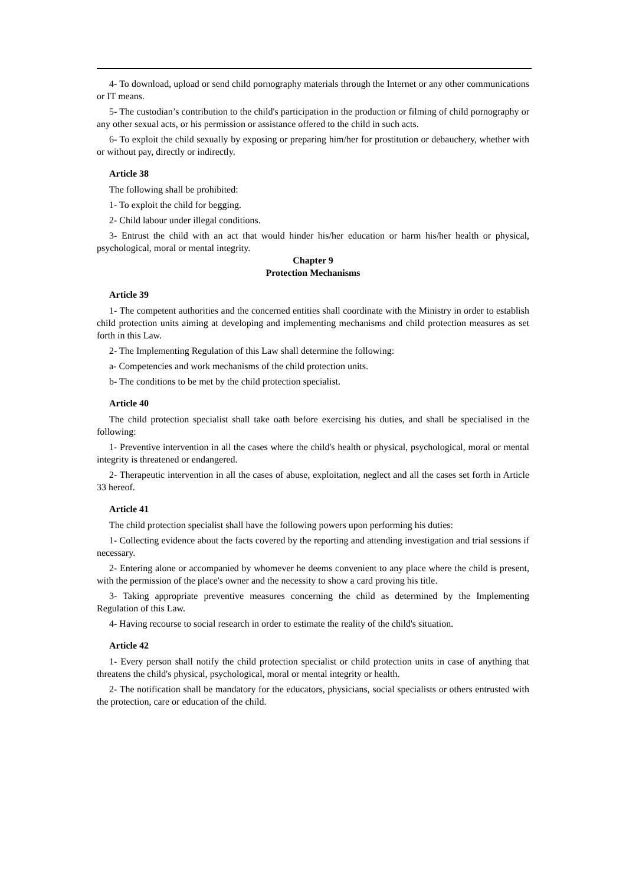4- To download, upload or send child pornography materials through the Internet or any other communications or IT means.
5- The custodian’s contribution to the child's participation in the production or filming of child pornography or any other sexual acts, or his permission or assistance offered to the child in such acts.
6- To exploit the child sexually by exposing or preparing him/her for prostitution or debauchery, whether with or without pay, directly or indirectly.
Article 38
The following shall be prohibited:
1- To exploit the child for begging.
2- Child labour under illegal conditions.
3- Entrust the child with an act that would hinder his/her education or harm his/her health or physical, psychological, moral or mental integrity.
Chapter 9
Protection Mechanisms
Article 39
1- The competent authorities and the concerned entities shall coordinate with the Ministry in order to establish child protection units aiming at developing and implementing mechanisms and child protection measures as set forth in this Law.
2- The Implementing Regulation of this Law shall determine the following:
a- Competencies and work mechanisms of the child protection units.
b- The conditions to be met by the child protection specialist.
Article 40
The child protection specialist shall take oath before exercising his duties, and shall be specialised in the following:
1- Preventive intervention in all the cases where the child's health or physical, psychological, moral or mental integrity is threatened or endangered.
2- Therapeutic intervention in all the cases of abuse, exploitation, neglect and all the cases set forth in Article 33 hereof.
Article 41
The child protection specialist shall have the following powers upon performing his duties:
1- Collecting evidence about the facts covered by the reporting and attending investigation and trial sessions if necessary.
2- Entering alone or accompanied by whomever he deems convenient to any place where the child is present, with the permission of the place's owner and the necessity to show a card proving his title.
3- Taking appropriate preventive measures concerning the child as determined by the Implementing Regulation of this Law.
4- Having recourse to social research in order to estimate the reality of the child's situation.
Article 42
1- Every person shall notify the child protection specialist or child protection units in case of anything that threatens the child's physical, psychological, moral or mental integrity or health.
2- The notification shall be mandatory for the educators, physicians, social specialists or others entrusted with the protection, care or education of the child.